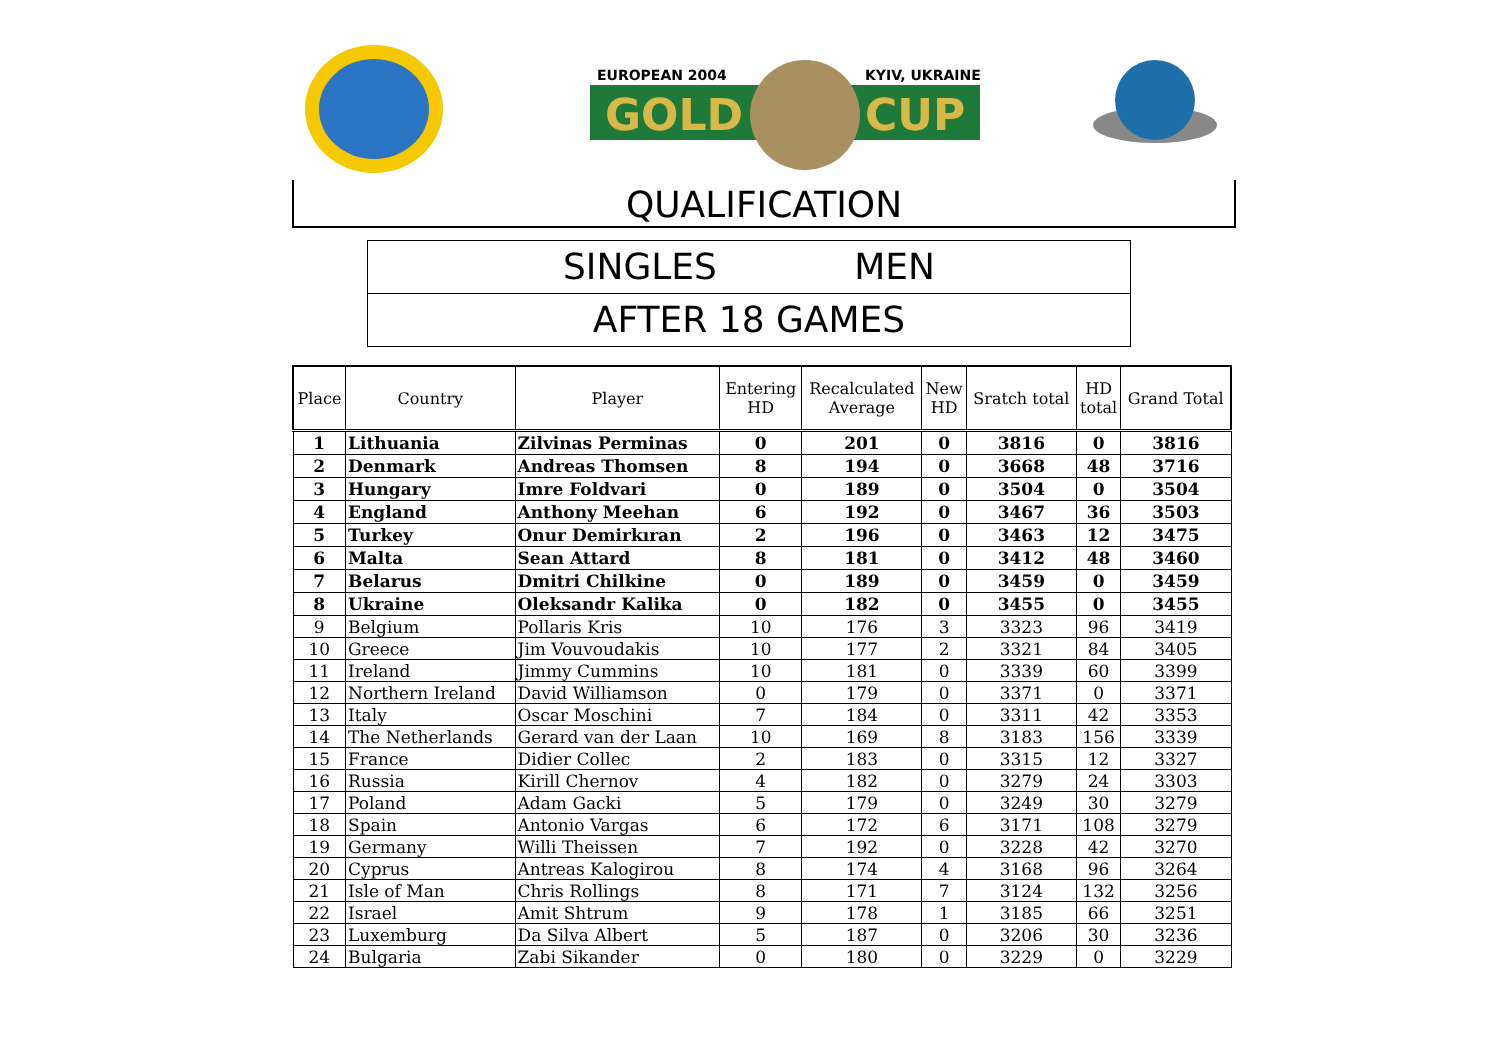EUROPEAN 2004
KYIV, UKRAINE
GOLD
CUP
QUALIFICATION
SINGLES MEN
AFTER 18 GAMES
| Place | Country | Player | Entering HD | Recalculated Average | New HD | Sratch total | HD total | Grand Total |
| --- | --- | --- | --- | --- | --- | --- | --- | --- |
| 1 | Lithuania | Zilvinas Perminas | 0 | 201 | 0 | 3816 | 0 | 3816 |
| 2 | Denmark | Andreas Thomsen | 8 | 194 | 0 | 3668 | 48 | 3716 |
| 3 | Hungary | Imre Foldvari | 0 | 189 | 0 | 3504 | 0 | 3504 |
| 4 | England | Anthony Meehan | 6 | 192 | 0 | 3467 | 36 | 3503 |
| 5 | Turkey | Onur Demirkıran | 2 | 196 | 0 | 3463 | 12 | 3475 |
| 6 | Malta | Sean Attard | 8 | 181 | 0 | 3412 | 48 | 3460 |
| 7 | Belarus | Dmitri Chilkine | 0 | 189 | 0 | 3459 | 0 | 3459 |
| 8 | Ukraine | Oleksandr Kalika | 0 | 182 | 0 | 3455 | 0 | 3455 |
| 9 | Belgium | Pollaris Kris | 10 | 176 | 3 | 3323 | 96 | 3419 |
| 10 | Greece | Jim Vouvoudakis | 10 | 177 | 2 | 3321 | 84 | 3405 |
| 11 | Ireland | Jimmy Cummins | 10 | 181 | 0 | 3339 | 60 | 3399 |
| 12 | Northern Ireland | David Williamson | 0 | 179 | 0 | 3371 | 0 | 3371 |
| 13 | Italy | Oscar Moschini | 7 | 184 | 0 | 3311 | 42 | 3353 |
| 14 | The Netherlands | Gerard van der Laan | 10 | 169 | 8 | 3183 | 156 | 3339 |
| 15 | France | Didier Collec | 2 | 183 | 0 | 3315 | 12 | 3327 |
| 16 | Russia | Kirill Chernov | 4 | 182 | 0 | 3279 | 24 | 3303 |
| 17 | Poland | Adam Gacki | 5 | 179 | 0 | 3249 | 30 | 3279 |
| 18 | Spain | Antonio Vargas | 6 | 172 | 6 | 3171 | 108 | 3279 |
| 19 | Germany | Willi Theissen | 7 | 192 | 0 | 3228 | 42 | 3270 |
| 20 | Cyprus | Antreas Kalogirou | 8 | 174 | 4 | 3168 | 96 | 3264 |
| 21 | Isle of Man | Chris Rollings | 8 | 171 | 7 | 3124 | 132 | 3256 |
| 22 | Israel | Amit Shtrum | 9 | 178 | 1 | 3185 | 66 | 3251 |
| 23 | Luxemburg | Da Silva Albert | 5 | 187 | 0 | 3206 | 30 | 3236 |
| 24 | Bulgaria | Zabi Sikander | 0 | 180 | 0 | 3229 | 0 | 3229 |